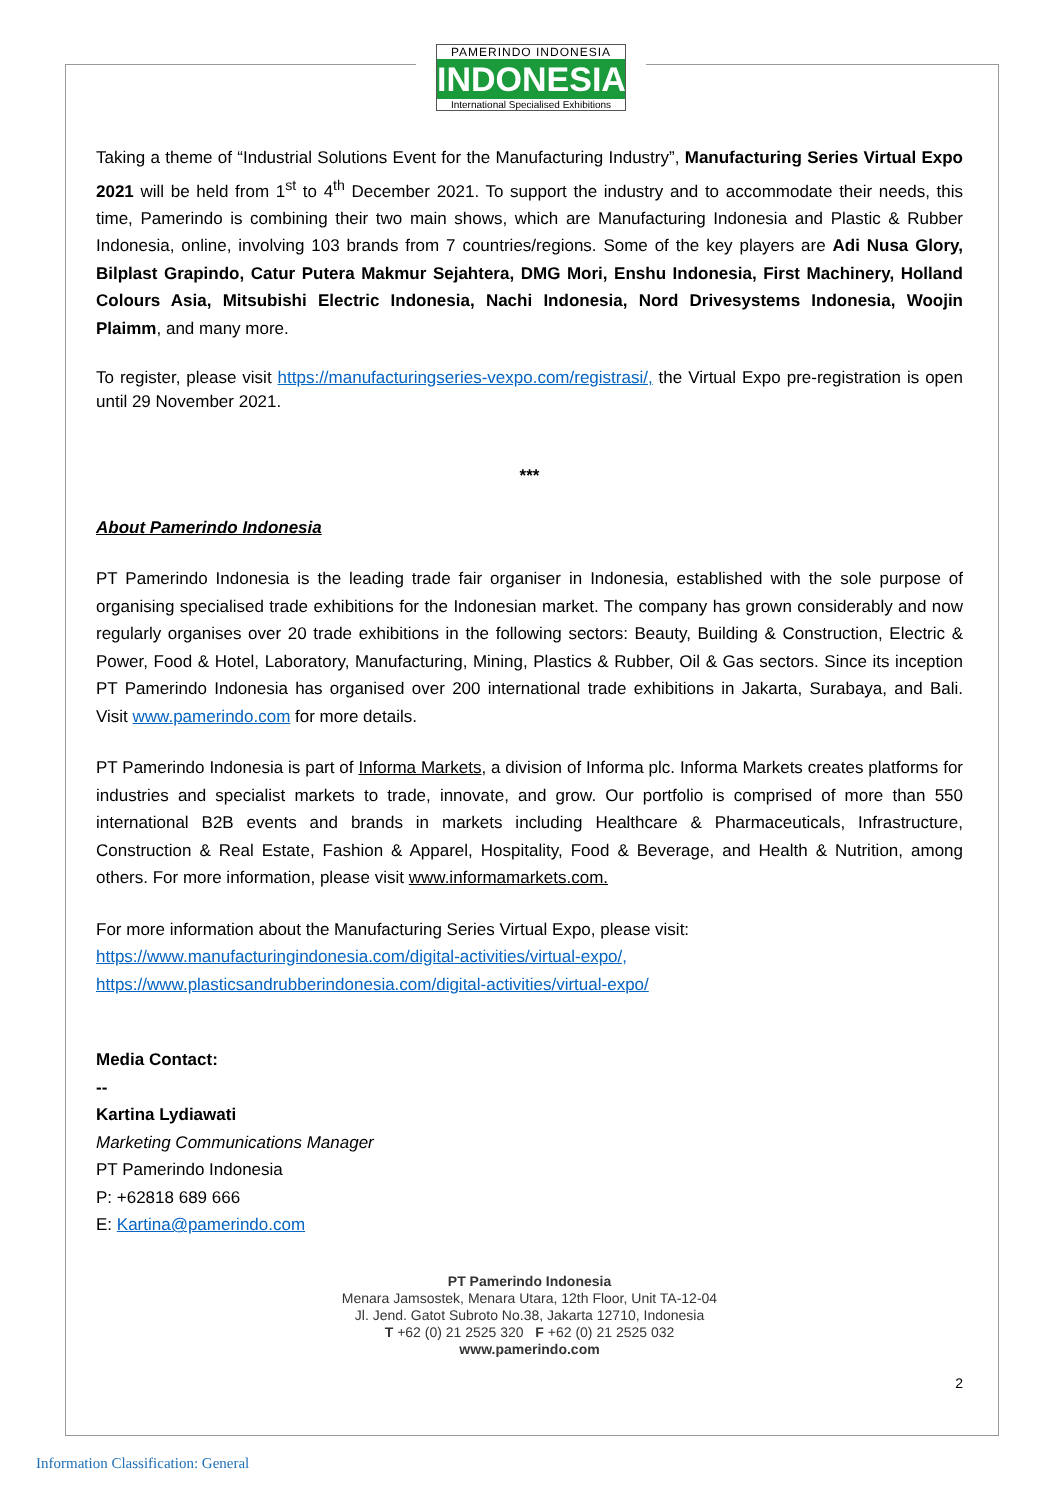PAMERINDO INDONESIA
INDONESIA
International Specialised Exhibitions
Taking a theme of “Industrial Solutions Event for the Manufacturing Industry”, Manufacturing Series Virtual Expo 2021 will be held from 1<sup>st</sup> to 4<sup>th</sup> December 2021. To support the industry and to accommodate their needs, this time, Pamerindo is combining their two main shows, which are Manufacturing Indonesia and Plastic & Rubber Indonesia, online, involving 103 brands from 7 countries/regions. Some of the key players are Adi Nusa Glory, Bilplast Grapindo, Catur Putera Makmur Sejahtera, DMG Mori, Enshu Indonesia, First Machinery, Holland Colours Asia, Mitsubishi Electric Indonesia, Nachi Indonesia, Nord Drivesystems Indonesia, Woojin Plaimm, and many more.
To register, please visit https://manufacturingseries-vexpo.com/registrasi/, the Virtual Expo pre-registration is open until 29 November 2021.
***
About Pamerindo Indonesia
PT Pamerindo Indonesia is the leading trade fair organiser in Indonesia, established with the sole purpose of organising specialised trade exhibitions for the Indonesian market. The company has grown considerably and now regularly organises over 20 trade exhibitions in the following sectors: Beauty, Building & Construction, Electric & Power, Food & Hotel, Laboratory, Manufacturing, Mining, Plastics & Rubber, Oil & Gas sectors. Since its inception PT Pamerindo Indonesia has organised over 200 international trade exhibitions in Jakarta, Surabaya, and Bali. Visit www.pamerindo.com for more details.
PT Pamerindo Indonesia is part of Informa Markets, a division of Informa plc. Informa Markets creates platforms for industries and specialist markets to trade, innovate, and grow. Our portfolio is comprised of more than 550 international B2B events and brands in markets including Healthcare & Pharmaceuticals, Infrastructure, Construction & Real Estate, Fashion & Apparel, Hospitality, Food & Beverage, and Health & Nutrition, among others. For more information, please visit www.informamarkets.com.
For more information about the Manufacturing Series Virtual Expo, please visit:
https://www.manufacturingindonesia.com/digital-activities/virtual-expo/,
https://www.plasticsandrubberindonesia.com/digital-activities/virtual-expo/
Media Contact:
--
Kartina Lydiawati
Marketing Communications Manager
PT Pamerindo Indonesia
P: +62818 689 666
E: Kartina@pamerindo.com
PT Pamerindo Indonesia
Menara Jamsostek, Menara Utara, 12th Floor, Unit TA-12-04
Jl. Jend. Gatot Subroto No.38, Jakarta 12710, Indonesia
T +62 (0) 21 2525 320 F +62 (0) 21 2525 032
www.pamerindo.com
2
Information Classification: General